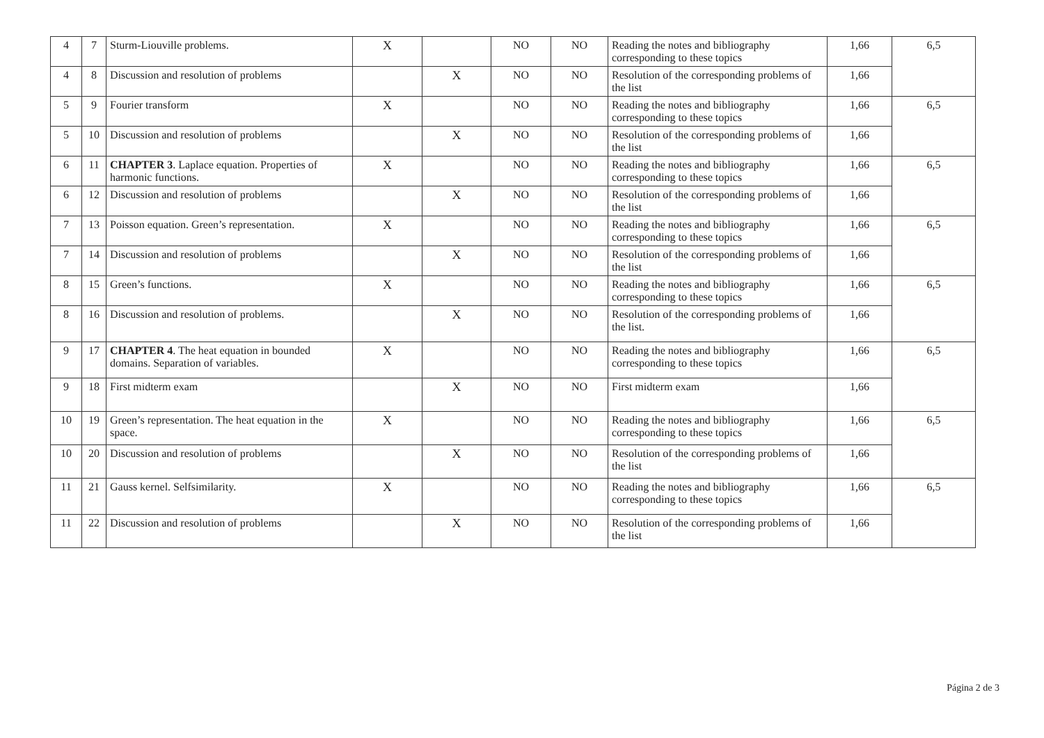| 4 | 7 | Sturm-Liouville problems. | X | | NO | NO | Reading the notes and bibliography corresponding to these topics | 1,66 | 6,5 |
| 4 | 8 | Discussion and resolution of problems | | X | NO | NO | Resolution of the corresponding problems of the list | 1,66 | |
| 5 | 9 | Fourier transform | X | | NO | NO | Reading the notes and bibliography corresponding to these topics | 1,66 | 6,5 |
| 5 | 10 | Discussion and resolution of problems | | X | NO | NO | Resolution of the corresponding problems of the list | 1,66 | |
| 6 | 11 | CHAPTER 3 . Laplace equation. Properties of harmonic functions. | X | | NO | NO | Reading the notes and bibliography corresponding to these topics | 1,66 | 6,5 |
| 6 | 12 | Discussion and resolution of problems | | X | NO | NO | Resolution of the corresponding problems of the list | 1,66 | |
| 7 | 13 | Poisson equation. Green’s representation. | X | | NO | NO | Reading the notes and bibliography corresponding to these topics | 1,66 | 6,5 |
| 7 | 14 | Discussion and resolution of problems | | X | NO | NO | Resolution of the corresponding problems of the list | 1,66 | |
| 8 | 15 | Green’s functions. | X | | NO | NO | Reading the notes and bibliography corresponding to these topics | 1,66 | 6,5 |
| 8 | 16 | Discussion and resolution of problems. | | X | NO | NO | Resolution of the corresponding problems of the list. | 1,66 | |
| 9 | 17 | CHAPTER 4 . The heat equation in bounded domains. Separation of variables. | X | | NO | NO | Reading the notes and bibliography corresponding to these topics | 1,66 | 6,5 |
| 9 | 18 | First midterm exam | | X | NO | NO | First midterm exam | 1,66 | |
| 10 | 19 | Green’s representation. The heat equation in the space. | X | | NO | NO | Reading the notes and bibliography corresponding to these topics | 1,66 | 6,5 |
| 10 | 20 | Discussion and resolution of problems | | X | NO | NO | Resolution of the corresponding problems of the list | 1,66 | |
| 11 | 21 | Gauss kernel. Selfsimilarity. | X | | NO | NO | Reading the notes and bibliography corresponding to these topics | 1,66 | 6,5 |
| 11 | 22 | Discussion and resolution of problems | | X | NO | NO | Resolution of the corresponding problems of the list | 1,66 | |
Página 2 de 3